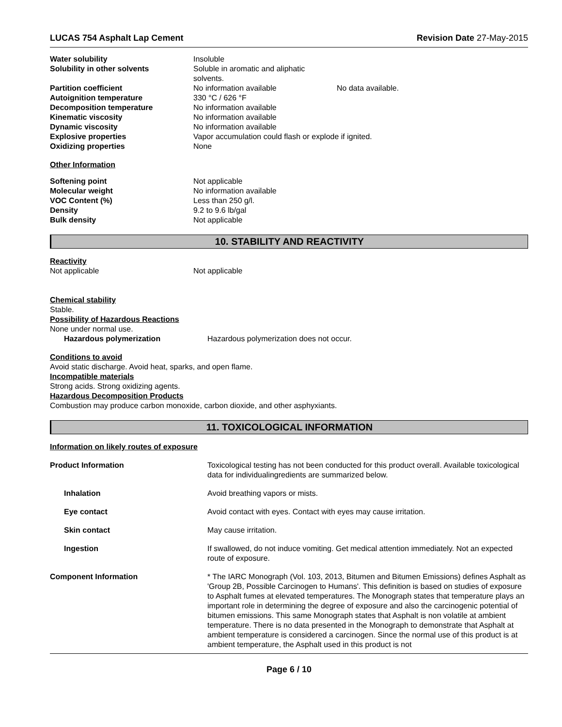LUCAS 754 Asphalt Lap Cement Revision Date 27-May-2015
| Water solubility | Insoluble | |
| Solubility in other solvents | Soluble in aromatic and aliphatic solvents. | |
| Partition coefficient | No information available | No data available. |
| Autoignition temperature | 330 °C / 626 °F | |
| Decomposition temperature | No information available | |
| Kinematic viscosity | No information available | |
| Dynamic viscosity | No information available | |
| Explosive properties | Vapor accumulation could flash or explode if ignited. | |
| Oxidizing properties | None | |
Other Information
| Softening point | Not applicable |
| Molecular weight | No information available |
| VOC Content (%) | Less than 250 g/l. |
| Density | 9.2 to 9.6 lb/gal |
| Bulk density | Not applicable |
10. STABILITY AND REACTIVITY
Reactivity
| Not applicable | Not applicable |
Chemical stability
Stable.
Possibility of Hazardous Reactions
None under normal use.
| Hazardous polymerization | Hazardous polymerization does not occur. |
Conditions to avoid
Avoid static discharge. Avoid heat, sparks, and open flame.
Incompatible materials
Strong acids. Strong oxidizing agents.
Hazardous Decomposition Products
Combustion may produce carbon monoxide, carbon dioxide, and other asphyxiants.
11. TOXICOLOGICAL INFORMATION
Information on likely routes of exposure
| Product Information | Toxicological testing has not been conducted for this product overall. Available toxicological data for individualingredients are summarized below. |
| Inhalation | Avoid breathing vapors or mists. |
| Eye contact | Avoid contact with eyes. Contact with eyes may cause irritation. |
| Skin contact | May cause irritation. |
| Ingestion | If swallowed, do not induce vomiting. Get medical attention immediately. Not an expected route of exposure. |
| Component Information | * The IARC Monograph (Vol. 103, 2013, Bitumen and Bitumen Emissions) defines Asphalt as 'Group 2B, Possible Carcinogen to Humans'. This definition is based on studies of exposure to Asphalt fumes at elevated temperatures. The Monograph states that temperature plays an important role in determining the degree of exposure and also the carcinogenic potential of bitumen emissions. This same Monograph states that Asphalt is non volatile at ambient temperature. There is no data presented in the Monograph to demonstrate that Asphalt at ambient temperature is considered a carcinogen. Since the normal use of this product is at ambient temperature, the Asphalt used in this product is not |
Page 6 / 10